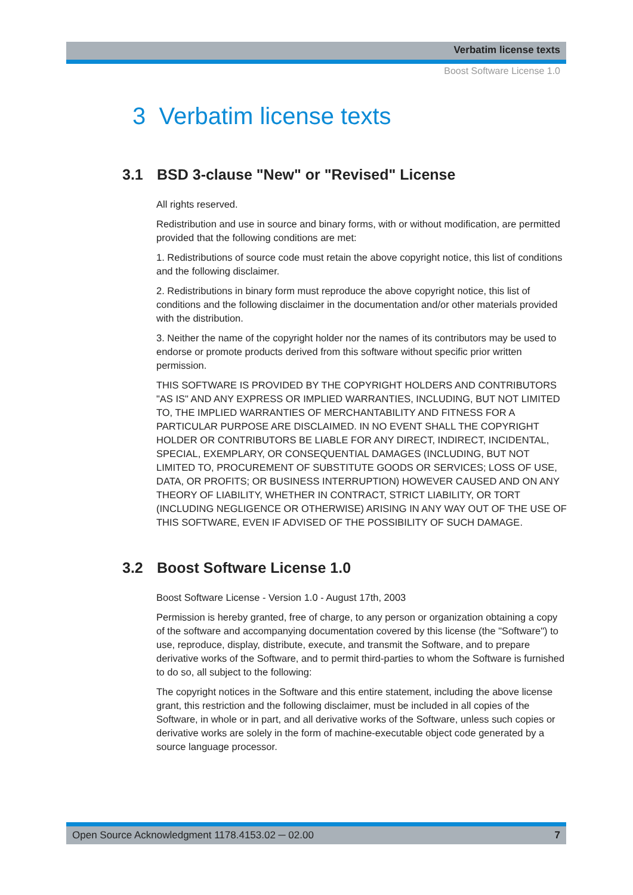Verbatim license texts
Boost Software License 1.0
3 Verbatim license texts
3.1 BSD 3-clause "New" or "Revised" License
All rights reserved.
Redistribution and use in source and binary forms, with or without modification, are permitted provided that the following conditions are met:
1. Redistributions of source code must retain the above copyright notice, this list of conditions and the following disclaimer.
2. Redistributions in binary form must reproduce the above copyright notice, this list of conditions and the following disclaimer in the documentation and/or other materials provided with the distribution.
3. Neither the name of the copyright holder nor the names of its contributors may be used to endorse or promote products derived from this software without specific prior written permission.
THIS SOFTWARE IS PROVIDED BY THE COPYRIGHT HOLDERS AND CONTRIBUTORS "AS IS" AND ANY EXPRESS OR IMPLIED WARRANTIES, INCLUDING, BUT NOT LIMITED TO, THE IMPLIED WARRANTIES OF MERCHANTABILITY AND FITNESS FOR A PARTICULAR PURPOSE ARE DISCLAIMED. IN NO EVENT SHALL THE COPYRIGHT HOLDER OR CONTRIBUTORS BE LIABLE FOR ANY DIRECT, INDIRECT, INCIDENTAL, SPECIAL, EXEMPLARY, OR CONSEQUENTIAL DAMAGES (INCLUDING, BUT NOT LIMITED TO, PROCUREMENT OF SUBSTITUTE GOODS OR SERVICES; LOSS OF USE, DATA, OR PROFITS; OR BUSINESS INTERRUPTION) HOWEVER CAUSED AND ON ANY THEORY OF LIABILITY, WHETHER IN CONTRACT, STRICT LIABILITY, OR TORT (INCLUDING NEGLIGENCE OR OTHERWISE) ARISING IN ANY WAY OUT OF THE USE OF THIS SOFTWARE, EVEN IF ADVISED OF THE POSSIBILITY OF SUCH DAMAGE.
3.2 Boost Software License 1.0
Boost Software License - Version 1.0 - August 17th, 2003
Permission is hereby granted, free of charge, to any person or organization obtaining a copy of the software and accompanying documentation covered by this license (the "Software") to use, reproduce, display, distribute, execute, and transmit the Software, and to prepare derivative works of the Software, and to permit third-parties to whom the Software is furnished to do so, all subject to the following:
The copyright notices in the Software and this entire statement, including the above license grant, this restriction and the following disclaimer, must be included in all copies of the Software, in whole or in part, and all derivative works of the Software, unless such copies or derivative works are solely in the form of machine-executable object code generated by a source language processor.
Open Source Acknowledgment 1178.4153.02 ─ 02.00 7